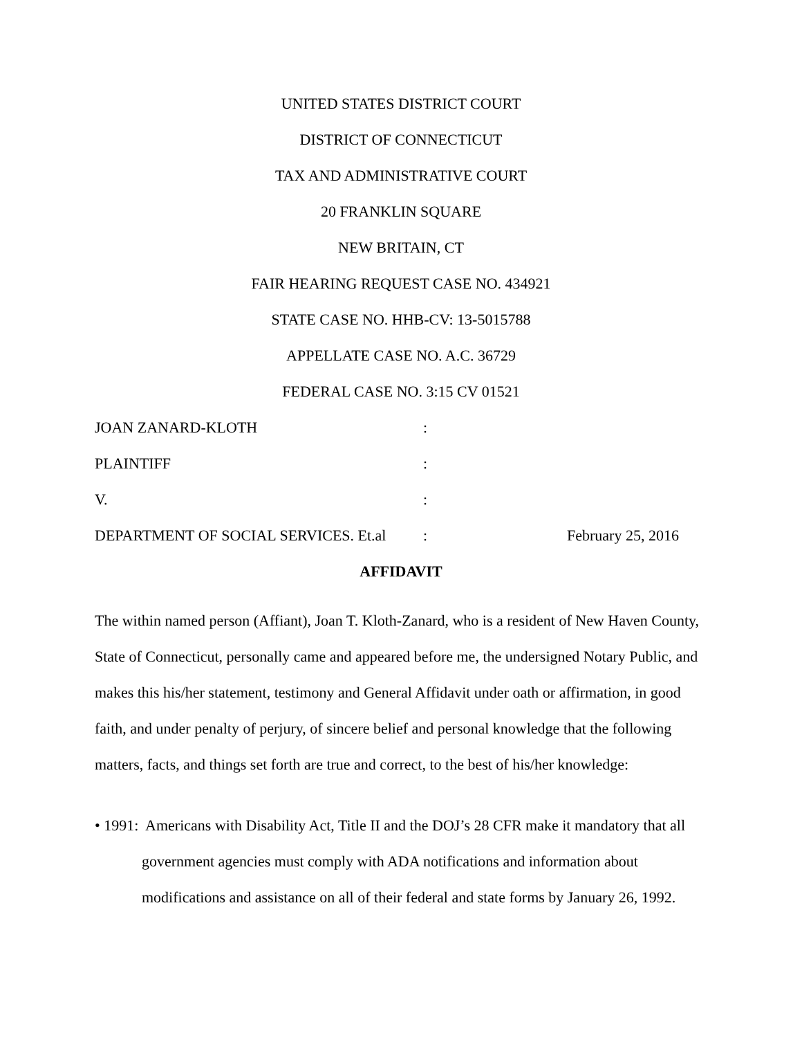UNITED STATES DISTRICT COURT
DISTRICT OF CONNECTICUT
TAX AND ADMINISTRATIVE COURT
20 FRANKLIN SQUARE
NEW BRITAIN, CT
FAIR HEARING REQUEST CASE NO. 434921
STATE CASE NO. HHB-CV: 13-5015788
APPELLATE CASE NO. A.C. 36729
FEDERAL CASE NO. 3:15 CV 01521
JOAN ZANARD-KLOTH:
PLAINTIFF:
V.:
DEPARTMENT OF SOCIAL SERVICES. Et.al: February 25, 2016
AFFIDAVIT
The within named person (Affiant), Joan T. Kloth-Zanard, who is a resident of New Haven County, State of Connecticut, personally came and appeared before me, the undersigned Notary Public, and makes this his/her statement, testimony and General Affidavit under oath or affirmation, in good faith, and under penalty of perjury, of sincere belief and personal knowledge that the following matters, facts, and things set forth are true and correct, to the best of his/her knowledge:
• 1991: Americans with Disability Act, Title II and the DOJ’s 28 CFR make it mandatory that all government agencies must comply with ADA notifications and information about modifications and assistance on all of their federal and state forms by January 26, 1992.